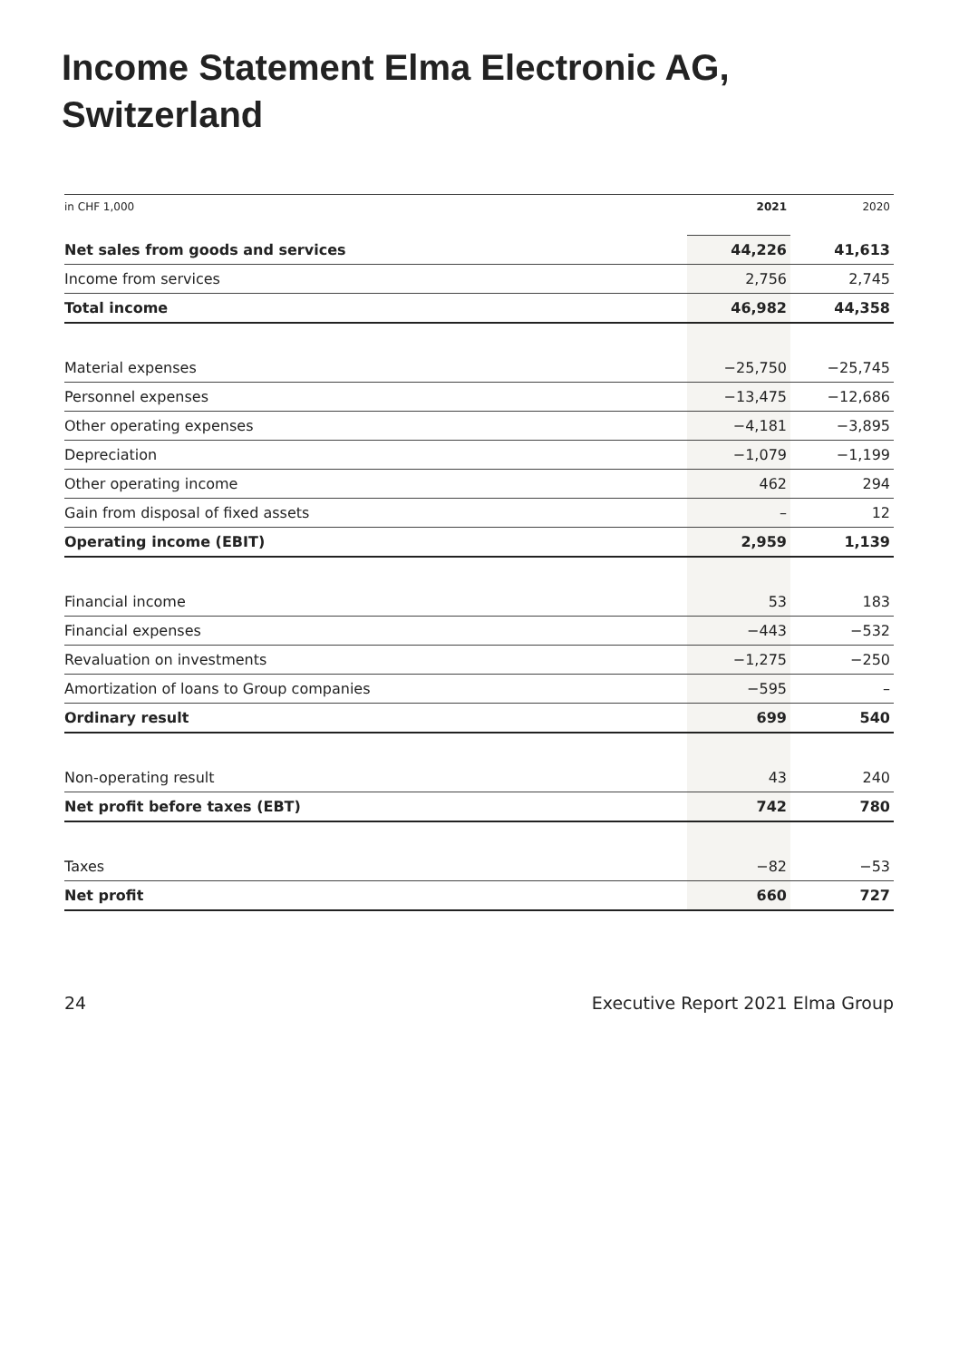Income Statement Elma Electronic AG,
Switzerland
| in CHF 1,000 | 2021 | 2020 |
| Net sales from goods and services | 44,226 | 41,613 |
| Income from services | 2,756 | 2,745 |
| Total income | 46,982 | 44,358 |
| Material expenses | −25,750 | −25,745 |
| Personnel expenses | −13,475 | −12,686 |
| Other operating expenses | −4,181 | −3,895 |
| Depreciation | −1,079 | −1,199 |
| Other operating income | 462 | 294 |
| Gain from disposal of fixed assets | – | 12 |
| Operating income (EBIT) | 2,959 | 1,139 |
| Financial income | 53 | 183 |
| Financial expenses | −443 | −532 |
| Revaluation on investments | −1,275 | −250 |
| Amortization of loans to Group companies | −595 | – |
| Ordinary result | 699 | 540 |
| Non-operating result | 43 | 240 |
| Net profit before taxes (EBT) | 742 | 780 |
| Taxes | −82 | −53 |
| Net profit | 660 | 727 |
24 Executive Report 2021 Elma Group